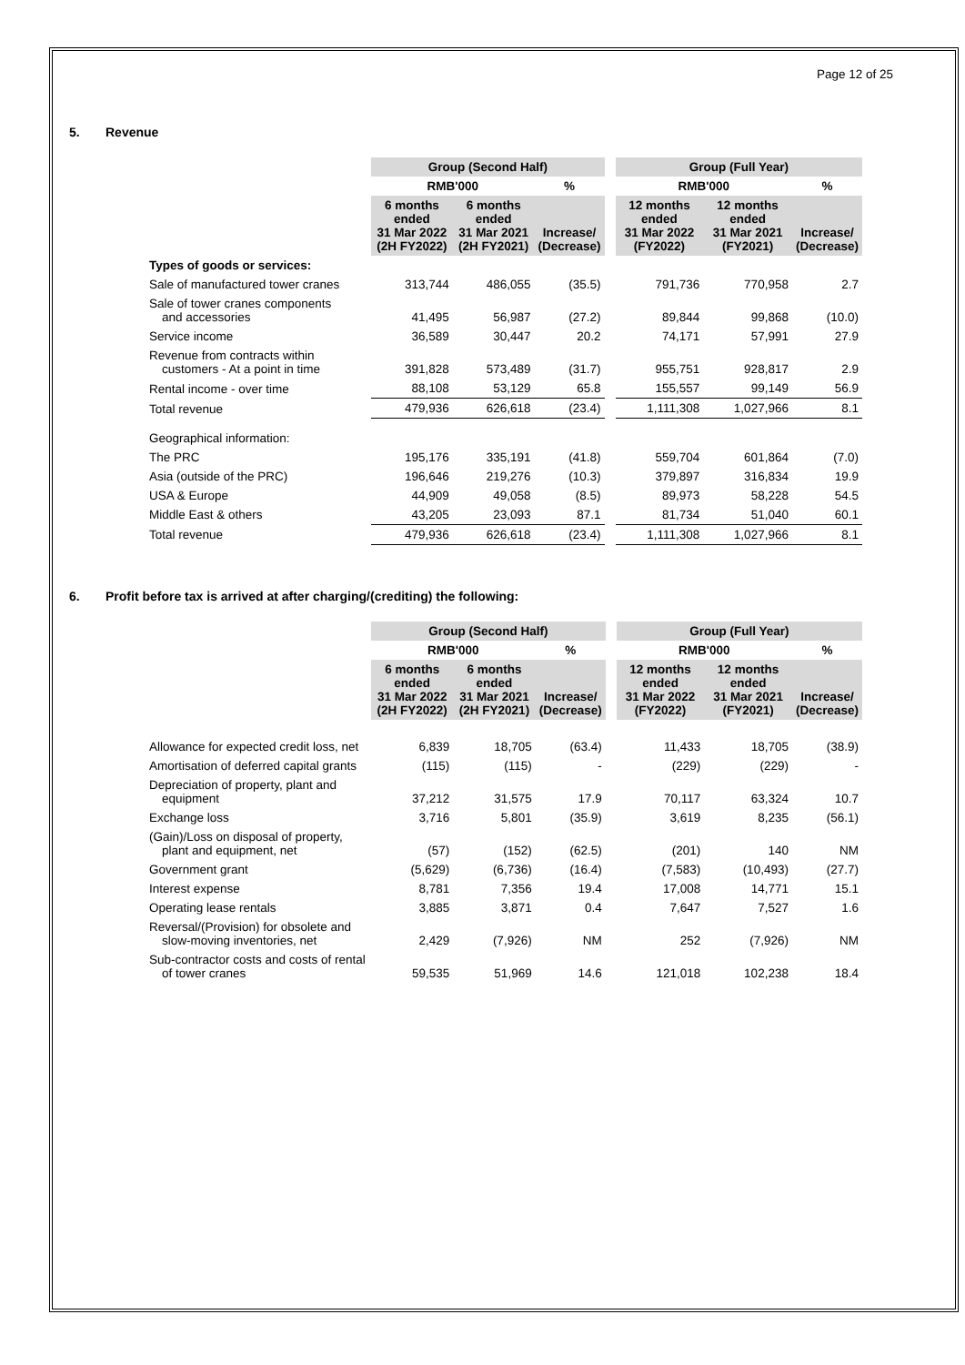Page 12 of 25
5. Revenue
| | Group (Second Half) | | | | Group (Full Year) | | |
| | RMB'000 | | % | | RMB'000 | | % |
| | 6 months ended 31 Mar 2022 (2H FY2022) | 6 months ended 31 Mar 2021 (2H FY2021) | Increase/ (Decrease) | | 12 months ended 31 Mar 2022 (FY2022) | 12 months ended 31 Mar 2021 (FY2021) | Increase/ (Decrease) |
| Types of goods or services: | | | | | | | |
| Sale of manufactured tower cranes | 313,744 | 486,055 | (35.5) | | 791,736 | 770,958 | 2.7 |
| Sale of tower cranes components and accessories | 41,495 | 56,987 | (27.2) | | 89,844 | 99,868 | (10.0) |
| Service income | 36,589 | 30,447 | 20.2 | | 74,171 | 57,991 | 27.9 |
| Revenue from contracts within customers - At a point in time | 391,828 | 573,489 | (31.7) | | 955,751 | 928,817 | 2.9 |
| Rental income - over time | 88,108 | 53,129 | 65.8 | | 155,557 | 99,149 | 56.9 |
| Total revenue | 479,936 | 626,618 | (23.4) | | 1,111,308 | 1,027,966 | 8.1 |
| Geographical information: | | | | | | | |
| The PRC | 195,176 | 335,191 | (41.8) | | 559,704 | 601,864 | (7.0) |
| Asia (outside of the PRC) | 196,646 | 219,276 | (10.3) | | 379,897 | 316,834 | 19.9 |
| USA & Europe | 44,909 | 49,058 | (8.5) | | 89,973 | 58,228 | 54.5 |
| Middle East & others | 43,205 | 23,093 | 87.1 | | 81,734 | 51,040 | 60.1 |
| Total revenue | 479,936 | 626,618 | (23.4) | | 1,111,308 | 1,027,966 | 8.1 |
6. Profit before tax is arrived at after charging/(crediting) the following:
| | Group (Second Half) | | | | Group (Full Year) | | |
| | RMB'000 | | % | | RMB'000 | | % |
| | 6 months ended 31 Mar 2022 (2H FY2022) | 6 months ended 31 Mar 2021 (2H FY2021) | Increase/ (Decrease) | | 12 months ended 31 Mar 2022 (FY2022) | 12 months ended 31 Mar 2021 (FY2021) | Increase/ (Decrease) |
| Allowance for expected credit loss, net | 6,839 | 18,705 | (63.4) | | 11,433 | 18,705 | (38.9) |
| Amortisation of deferred capital grants | (115) | (115) | - | | (229) | (229) | - |
| Depreciation of property, plant and equipment | 37,212 | 31,575 | 17.9 | | 70,117 | 63,324 | 10.7 |
| Exchange loss | 3,716 | 5,801 | (35.9) | | 3,619 | 8,235 | (56.1) |
| (Gain)/Loss on disposal of property, plant and equipment, net | (57) | (152) | (62.5) | | (201) | 140 | NM |
| Government grant | (5,629) | (6,736) | (16.4) | | (7,583) | (10,493) | (27.7) |
| Interest expense | 8,781 | 7,356 | 19.4 | | 17,008 | 14,771 | 15.1 |
| Operating lease rentals | 3,885 | 3,871 | 0.4 | | 7,647 | 7,527 | 1.6 |
| Reversal/(Provision) for obsolete and slow-moving inventories, net | 2,429 | (7,926) | NM | | 252 | (7,926) | NM |
| Sub-contractor costs and costs of rental of tower cranes | 59,535 | 51,969 | 14.6 | | 121,018 | 102,238 | 18.4 |